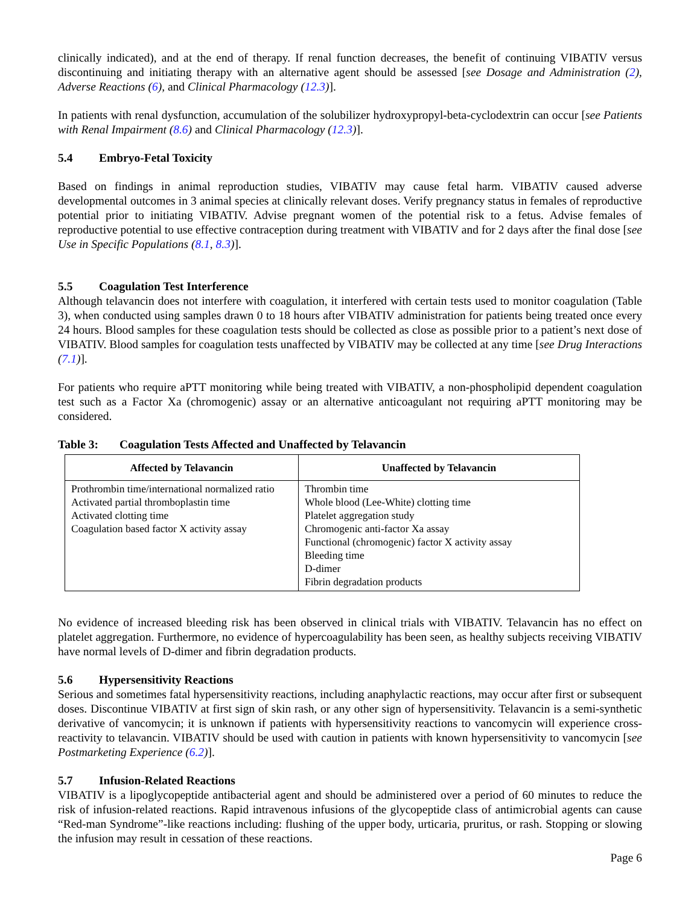clinically indicated), and at the end of therapy. If renal function decreases, the benefit of continuing VIBATIV versus discontinuing and initiating therapy with an alternative agent should be assessed [see Dosage and Administration (2), Adverse Reactions (6), and Clinical Pharmacology (12.3)].
In patients with renal dysfunction, accumulation of the solubilizer hydroxypropyl-beta-cyclodextrin can occur [see Patients with Renal Impairment (8.6) and Clinical Pharmacology (12.3)].
5.4 Embryo-Fetal Toxicity
Based on findings in animal reproduction studies, VIBATIV may cause fetal harm. VIBATIV caused adverse developmental outcomes in 3 animal species at clinically relevant doses. Verify pregnancy status in females of reproductive potential prior to initiating VIBATIV. Advise pregnant women of the potential risk to a fetus. Advise females of reproductive potential to use effective contraception during treatment with VIBATIV and for 2 days after the final dose [see Use in Specific Populations (8.1, 8.3)].
5.5 Coagulation Test Interference
Although telavancin does not interfere with coagulation, it interfered with certain tests used to monitor coagulation (Table 3), when conducted using samples drawn 0 to 18 hours after VIBATIV administration for patients being treated once every 24 hours. Blood samples for these coagulation tests should be collected as close as possible prior to a patient’s next dose of VIBATIV. Blood samples for coagulation tests unaffected by VIBATIV may be collected at any time [see Drug Interactions (7.1)].
For patients who require aPTT monitoring while being treated with VIBATIV, a non-phospholipid dependent coagulation test such as a Factor Xa (chromogenic) assay or an alternative anticoagulant not requiring aPTT monitoring may be considered.
Table 3: Coagulation Tests Affected and Unaffected by Telavancin
| Affected by Telavancin | Unaffected by Telavancin |
| --- | --- |
| Prothrombin time/international normalized ratio Activated partial thromboplastin time Activated clotting time Coagulation based factor X activity assay | Thrombin time Whole blood (Lee-White) clotting time Platelet aggregation study Chromogenic anti-factor Xa assay Functional (chromogenic) factor X activity assay Bleeding time D-dimer Fibrin degradation products |
No evidence of increased bleeding risk has been observed in clinical trials with VIBATIV. Telavancin has no effect on platelet aggregation. Furthermore, no evidence of hypercoagulability has been seen, as healthy subjects receiving VIBATIV have normal levels of D-dimer and fibrin degradation products.
5.6 Hypersensitivity Reactions
Serious and sometimes fatal hypersensitivity reactions, including anaphylactic reactions, may occur after first or subsequent doses. Discontinue VIBATIV at first sign of skin rash, or any other sign of hypersensitivity. Telavancin is a semi-synthetic derivative of vancomycin; it is unknown if patients with hypersensitivity reactions to vancomycin will experience cross-reactivity to telavancin. VIBATIV should be used with caution in patients with known hypersensitivity to vancomycin [see Postmarketing Experience (6.2)].
5.7 Infusion-Related Reactions
VIBATIV is a lipoglycopeptide antibacterial agent and should be administered over a period of 60 minutes to reduce the risk of infusion-related reactions. Rapid intravenous infusions of the glycopeptide class of antimicrobial agents can cause “Red-man Syndrome”-like reactions including: flushing of the upper body, urticaria, pruritus, or rash. Stopping or slowing the infusion may result in cessation of these reactions.
Page 6